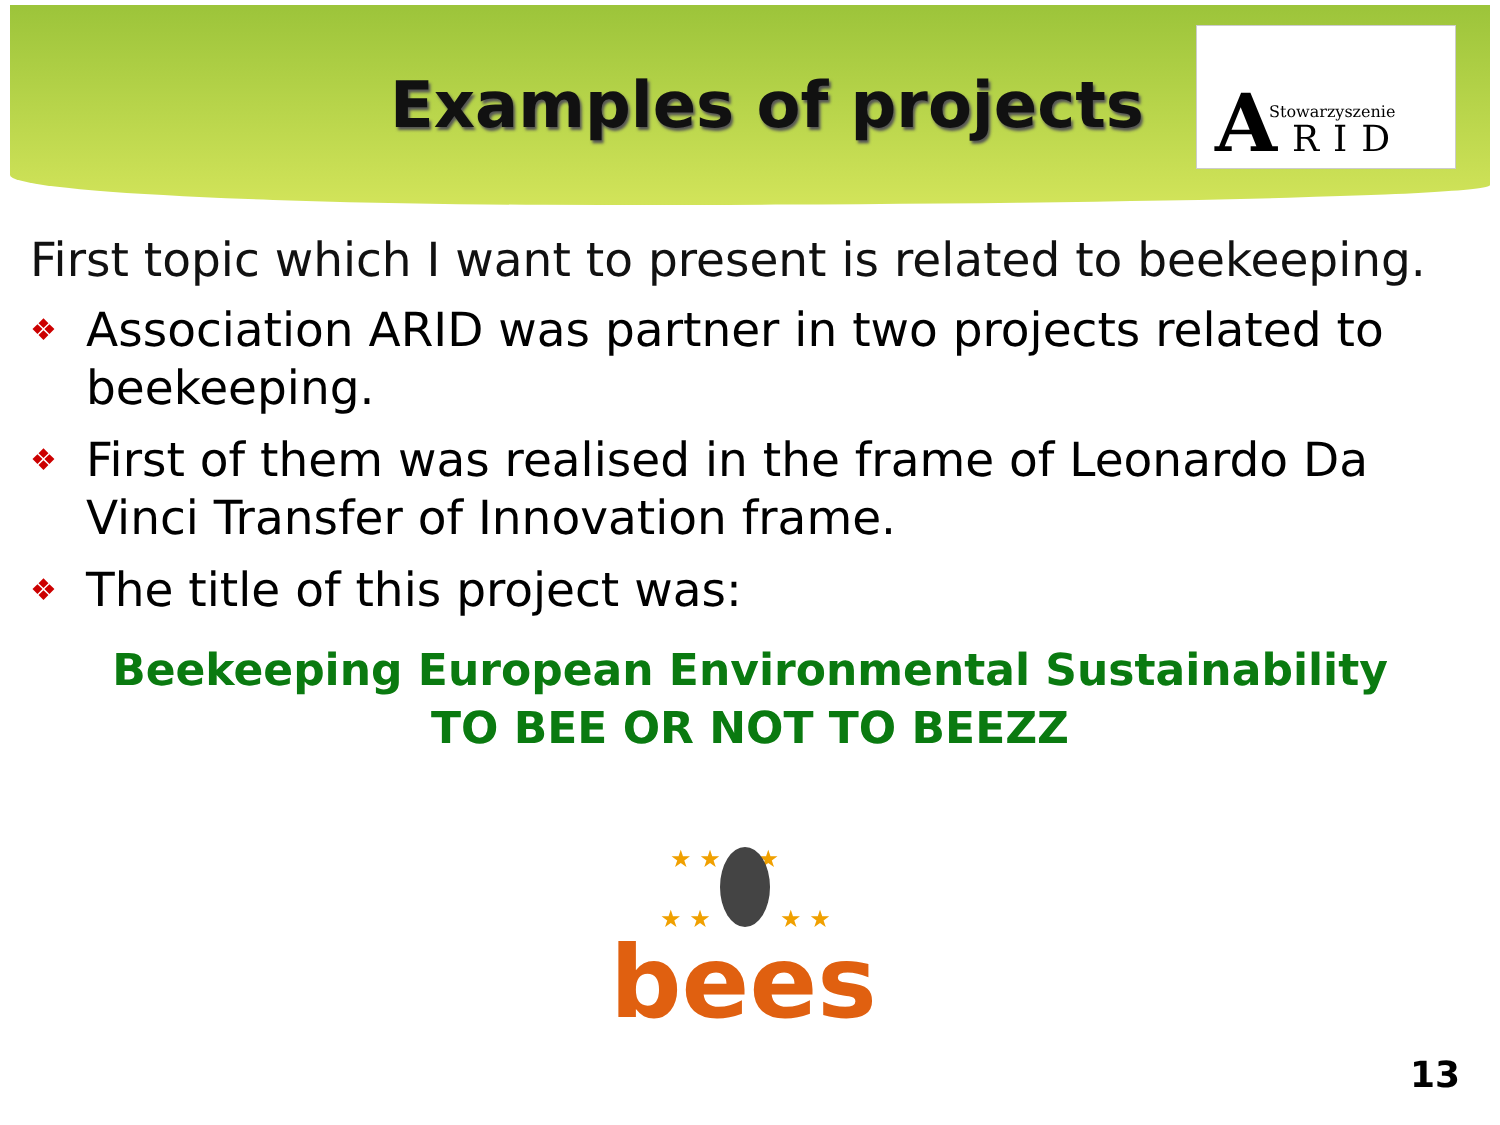Examples of projects
A Stowarzyszenie
RID
First topic which I want to present is related to beekeeping.
❖ Association ARID was partner in two projects related to beekeeping.
❖ First of them was realised in the frame of Leonardo Da Vinci Transfer of Innovation frame.
❖ The title of this project was:
Beekeeping European Environmental Sustainability
TO BEE OR NOT TO BEEZZ
★ ★ ★ ★
★ ★
★ ★
bees
13